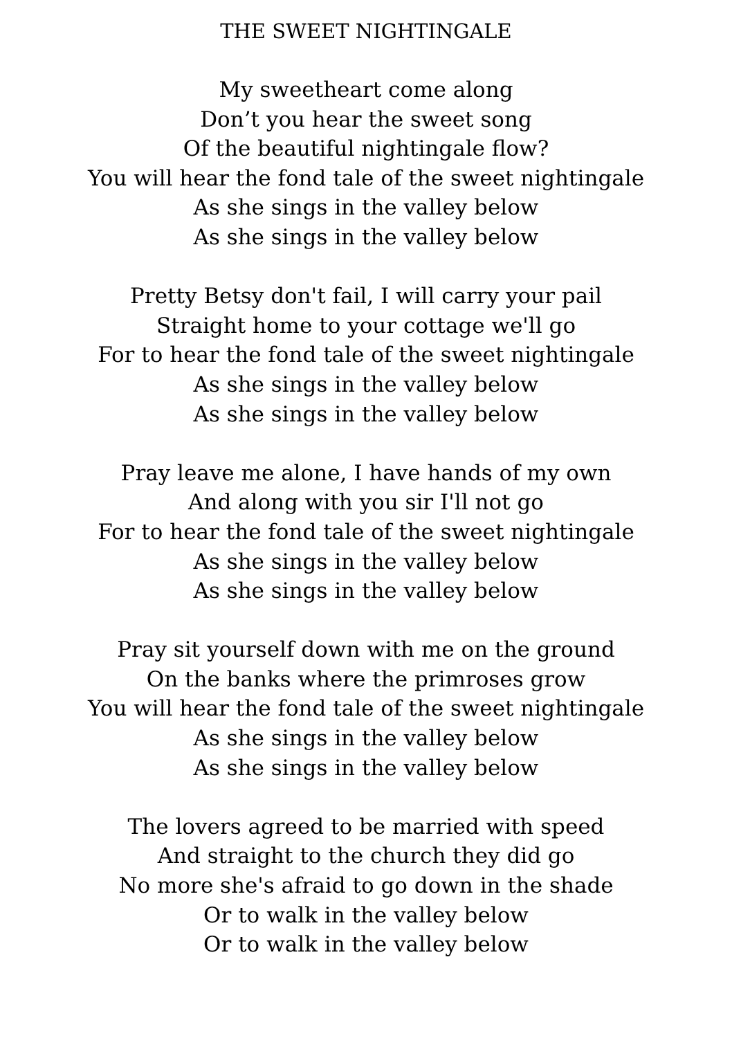THE SWEET NIGHTINGALE
My sweetheart come along
Don’t you hear the sweet song
Of the beautiful nightingale flow?
You will hear the fond tale of the sweet nightingale
As she sings in the valley below
As she sings in the valley below
Pretty Betsy don't fail, I will carry your pail
Straight home to your cottage we'll go
For to hear the fond tale of the sweet nightingale
As she sings in the valley below
As she sings in the valley below
Pray leave me alone, I have hands of my own
And along with you sir I'll not go
For to hear the fond tale of the sweet nightingale
As she sings in the valley below
As she sings in the valley below
Pray sit yourself down with me on the ground
On the banks where the primroses grow
You will hear the fond tale of the sweet nightingale
As she sings in the valley below
As she sings in the valley below
The lovers agreed to be married with speed
And straight to the church they did go
No more she's afraid to go down in the shade
Or to walk in the valley below
Or to walk in the valley below